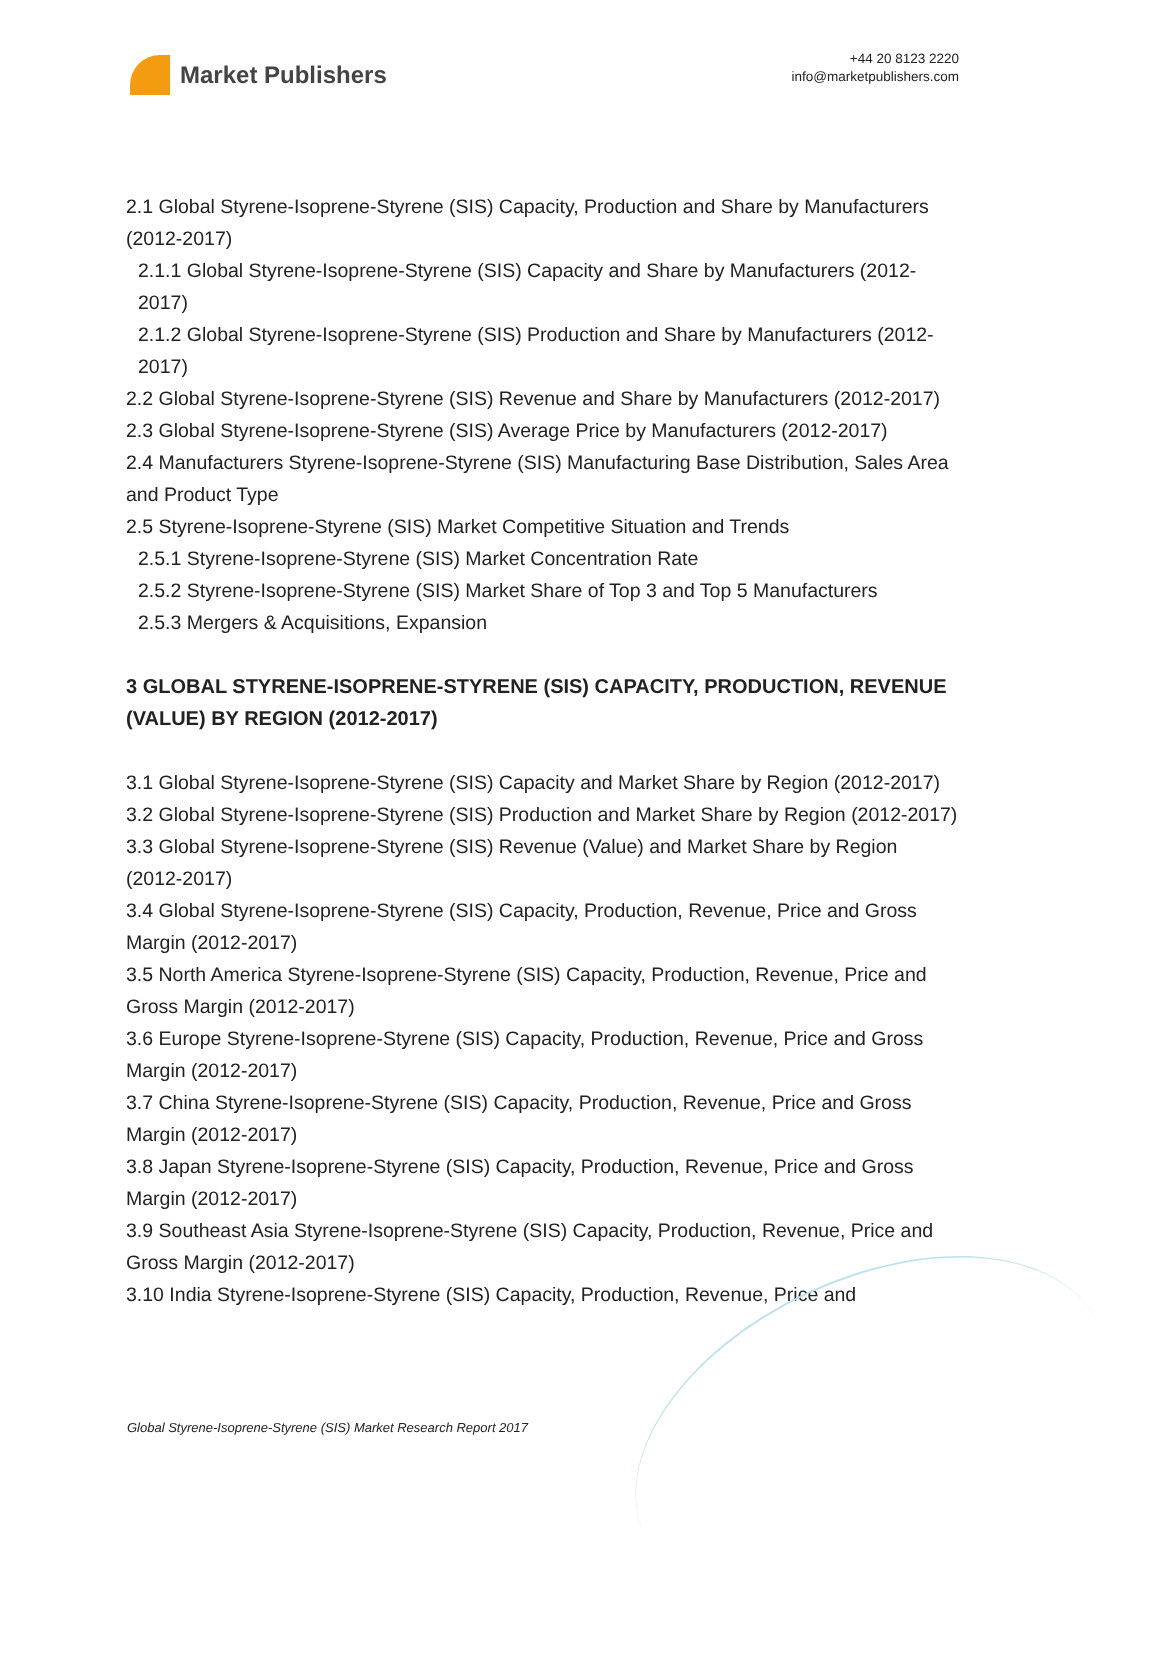Market Publishers
+44 20 8123 2220
info@marketpublishers.com
2.1 Global Styrene-Isoprene-Styrene (SIS) Capacity, Production and Share by Manufacturers (2012-2017)
2.1.1 Global Styrene-Isoprene-Styrene (SIS) Capacity and Share by Manufacturers (2012-2017)
2.1.2 Global Styrene-Isoprene-Styrene (SIS) Production and Share by Manufacturers (2012-2017)
2.2 Global Styrene-Isoprene-Styrene (SIS) Revenue and Share by Manufacturers (2012-2017)
2.3 Global Styrene-Isoprene-Styrene (SIS) Average Price by Manufacturers (2012-2017)
2.4 Manufacturers Styrene-Isoprene-Styrene (SIS) Manufacturing Base Distribution, Sales Area and Product Type
2.5 Styrene-Isoprene-Styrene (SIS) Market Competitive Situation and Trends
2.5.1 Styrene-Isoprene-Styrene (SIS) Market Concentration Rate
2.5.2 Styrene-Isoprene-Styrene (SIS) Market Share of Top 3 and Top 5 Manufacturers
2.5.3 Mergers & Acquisitions, Expansion
3 GLOBAL STYRENE-ISOPRENE-STYRENE (SIS) CAPACITY, PRODUCTION, REVENUE (VALUE) BY REGION (2012-2017)
3.1 Global Styrene-Isoprene-Styrene (SIS) Capacity and Market Share by Region (2012-2017)
3.2 Global Styrene-Isoprene-Styrene (SIS) Production and Market Share by Region (2012-2017)
3.3 Global Styrene-Isoprene-Styrene (SIS) Revenue (Value) and Market Share by Region (2012-2017)
3.4 Global Styrene-Isoprene-Styrene (SIS) Capacity, Production, Revenue, Price and Gross Margin (2012-2017)
3.5 North America Styrene-Isoprene-Styrene (SIS) Capacity, Production, Revenue, Price and Gross Margin (2012-2017)
3.6 Europe Styrene-Isoprene-Styrene (SIS) Capacity, Production, Revenue, Price and Gross Margin (2012-2017)
3.7 China Styrene-Isoprene-Styrene (SIS) Capacity, Production, Revenue, Price and Gross Margin (2012-2017)
3.8 Japan Styrene-Isoprene-Styrene (SIS) Capacity, Production, Revenue, Price and Gross Margin (2012-2017)
3.9 Southeast Asia Styrene-Isoprene-Styrene (SIS) Capacity, Production, Revenue, Price and Gross Margin (2012-2017)
3.10 India Styrene-Isoprene-Styrene (SIS) Capacity, Production, Revenue, Price and
Global Styrene-Isoprene-Styrene (SIS) Market Research Report 2017